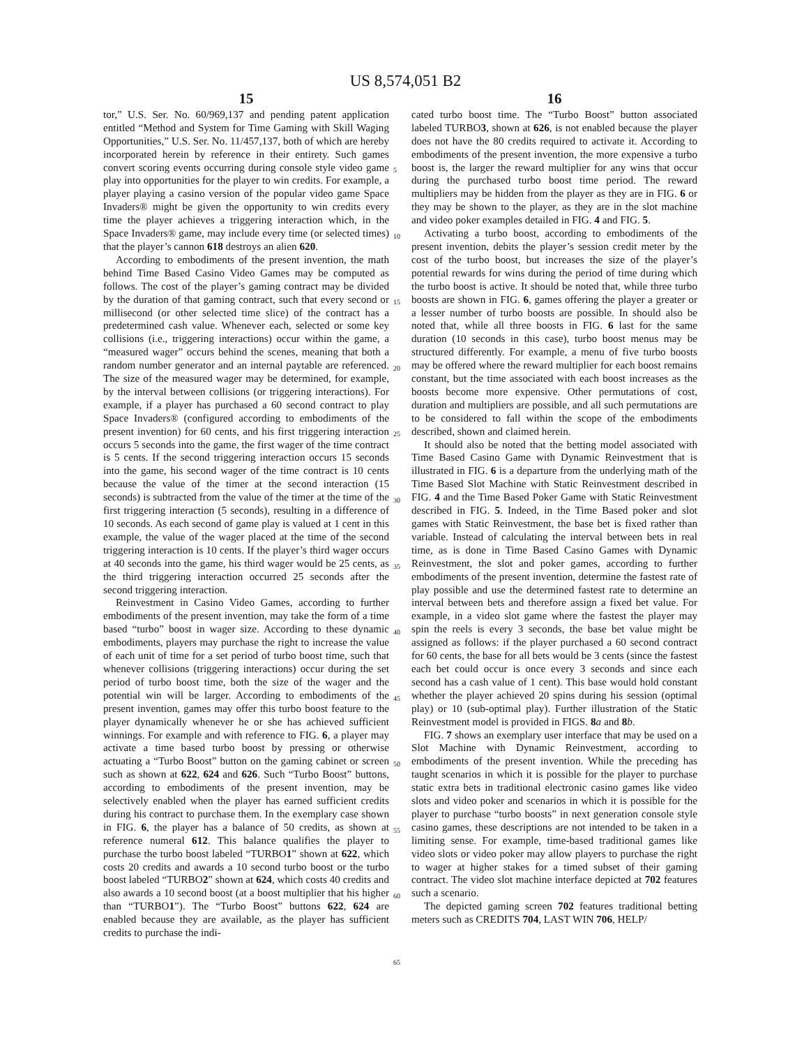US 8,574,051 B2
15
tor,” U.S. Ser. No. 60/969,137 and pending patent application entitled “Method and System for Time Gaming with Skill Waging Opportunities,” U.S. Ser. No. 11/457,137, both of which are hereby incorporated herein by reference in their entirety. Such games convert scoring events occurring during console style video game play into opportunities for the player to win credits. For example, a player playing a casino version of the popular video game Space Invaders® might be given the opportunity to win credits every time the player achieves a triggering interaction which, in the Space Invaders® game, may include every time (or selected times) that the player’s cannon 618 destroys an alien 620.
According to embodiments of the present invention, the math behind Time Based Casino Video Games may be computed as follows. The cost of the player’s gaming contract may be divided by the duration of that gaming contract, such that every second or millisecond (or other selected time slice) of the contract has a predetermined cash value. Whenever each, selected or some key collisions (i.e., triggering interactions) occur within the game, a “measured wager” occurs behind the scenes, meaning that both a random number generator and an internal paytable are referenced. The size of the measured wager may be determined, for example, by the interval between collisions (or triggering interactions). For example, if a player has purchased a 60 second contract to play Space Invaders® (configured according to embodiments of the present invention) for 60 cents, and his first triggering interaction occurs 5 seconds into the game, the first wager of the time contract is 5 cents. If the second triggering interaction occurs 15 seconds into the game, his second wager of the time contract is 10 cents because the value of the timer at the second interaction (15 seconds) is subtracted from the value of the timer at the time of the first triggering interaction (5 seconds), resulting in a difference of 10 seconds. As each second of game play is valued at 1 cent in this example, the value of the wager placed at the time of the second triggering interaction is 10 cents. If the player’s third wager occurs at 40 seconds into the game, his third wager would be 25 cents, as the third triggering interaction occurred 25 seconds after the second triggering interaction.
Reinvestment in Casino Video Games, according to further embodiments of the present invention, may take the form of a time based “turbo” boost in wager size. According to these dynamic embodiments, players may purchase the right to increase the value of each unit of time for a set period of turbo boost time, such that whenever collisions (triggering interactions) occur during the set period of turbo boost time, both the size of the wager and the potential win will be larger. According to embodiments of the present invention, games may offer this turbo boost feature to the player dynamically whenever he or she has achieved sufficient winnings. For example and with reference to FIG. 6, a player may activate a time based turbo boost by pressing or otherwise actuating a “Turbo Boost” button on the gaming cabinet or screen such as shown at 622, 624 and 626. Such “Turbo Boost” buttons, according to embodiments of the present invention, may be selectively enabled when the player has earned sufficient credits during his contract to purchase them. In the exemplary case shown in FIG. 6, the player has a balance of 50 credits, as shown at reference numeral 612. This balance qualifies the player to purchase the turbo boost labeled “TURBO1” shown at 622, which costs 20 credits and awards a 10 second turbo boost or the turbo boost labeled “TURBO2” shown at 624, which costs 40 credits and also awards a 10 second boost (at a boost multiplier that his higher than “TURBO1”). The “Turbo Boost” buttons 622, 624 are enabled because they are available, as the player has sufficient credits to purchase the indi-
16
cated turbo boost time. The “Turbo Boost” button associated labeled TURBO3, shown at 626, is not enabled because the player does not have the 80 credits required to activate it. According to embodiments of the present invention, the more expensive a turbo boost is, the larger the reward multiplier for any wins that occur during the purchased turbo boost time period. The reward multipliers may be hidden from the player as they are in FIG. 6 or they may be shown to the player, as they are in the slot machine and video poker examples detailed in FIG. 4 and FIG. 5.
Activating a turbo boost, according to embodiments of the present invention, debits the player’s session credit meter by the cost of the turbo boost, but increases the size of the player’s potential rewards for wins during the period of time during which the turbo boost is active. It should be noted that, while three turbo boosts are shown in FIG. 6, games offering the player a greater or a lesser number of turbo boosts are possible. In should also be noted that, while all three boosts in FIG. 6 last for the same duration (10 seconds in this case), turbo boost menus may be structured differently. For example, a menu of five turbo boosts may be offered where the reward multiplier for each boost remains constant, but the time associated with each boost increases as the boosts become more expensive. Other permutations of cost, duration and multipliers are possible, and all such permutations are to be considered to fall within the scope of the embodiments described, shown and claimed herein.
It should also be noted that the betting model associated with Time Based Casino Game with Dynamic Reinvestment that is illustrated in FIG. 6 is a departure from the underlying math of the Time Based Slot Machine with Static Reinvestment described in FIG. 4 and the Time Based Poker Game with Static Reinvestment described in FIG. 5. Indeed, in the Time Based poker and slot games with Static Reinvestment, the base bet is fixed rather than variable. Instead of calculating the interval between bets in real time, as is done in Time Based Casino Games with Dynamic Reinvestment, the slot and poker games, according to further embodiments of the present invention, determine the fastest rate of play possible and use the determined fastest rate to determine an interval between bets and therefore assign a fixed bet value. For example, in a video slot game where the fastest the player may spin the reels is every 3 seconds, the base bet value might be assigned as follows: if the player purchased a 60 second contract for 60 cents, the base for all bets would be 3 cents (since the fastest each bet could occur is once every 3 seconds and since each second has a cash value of 1 cent). This base would hold constant whether the player achieved 20 spins during his session (optimal play) or 10 (sub-optimal play). Further illustration of the Static Reinvestment model is provided in FIGS. 8 a and 8 b.
FIG. 7 shows an exemplary user interface that may be used on a Slot Machine with Dynamic Reinvestment, according to embodiments of the present invention. While the preceding has taught scenarios in which it is possible for the player to purchase static extra bets in traditional electronic casino games like video slots and video poker and scenarios in which it is possible for the player to purchase “turbo boosts” in next generation console style casino games, these descriptions are not intended to be taken in a limiting sense. For example, time-based traditional games like video slots or video poker may allow players to purchase the right to wager at higher stakes for a timed subset of their gaming contract. The video slot machine interface depicted at 702 features such a scenario.
The depicted gaming screen 702 features traditional betting meters such as CREDITS 704, LAST WIN 706, HELP/
5
10
15
20
25
30
35
40
45
50
55
60
65